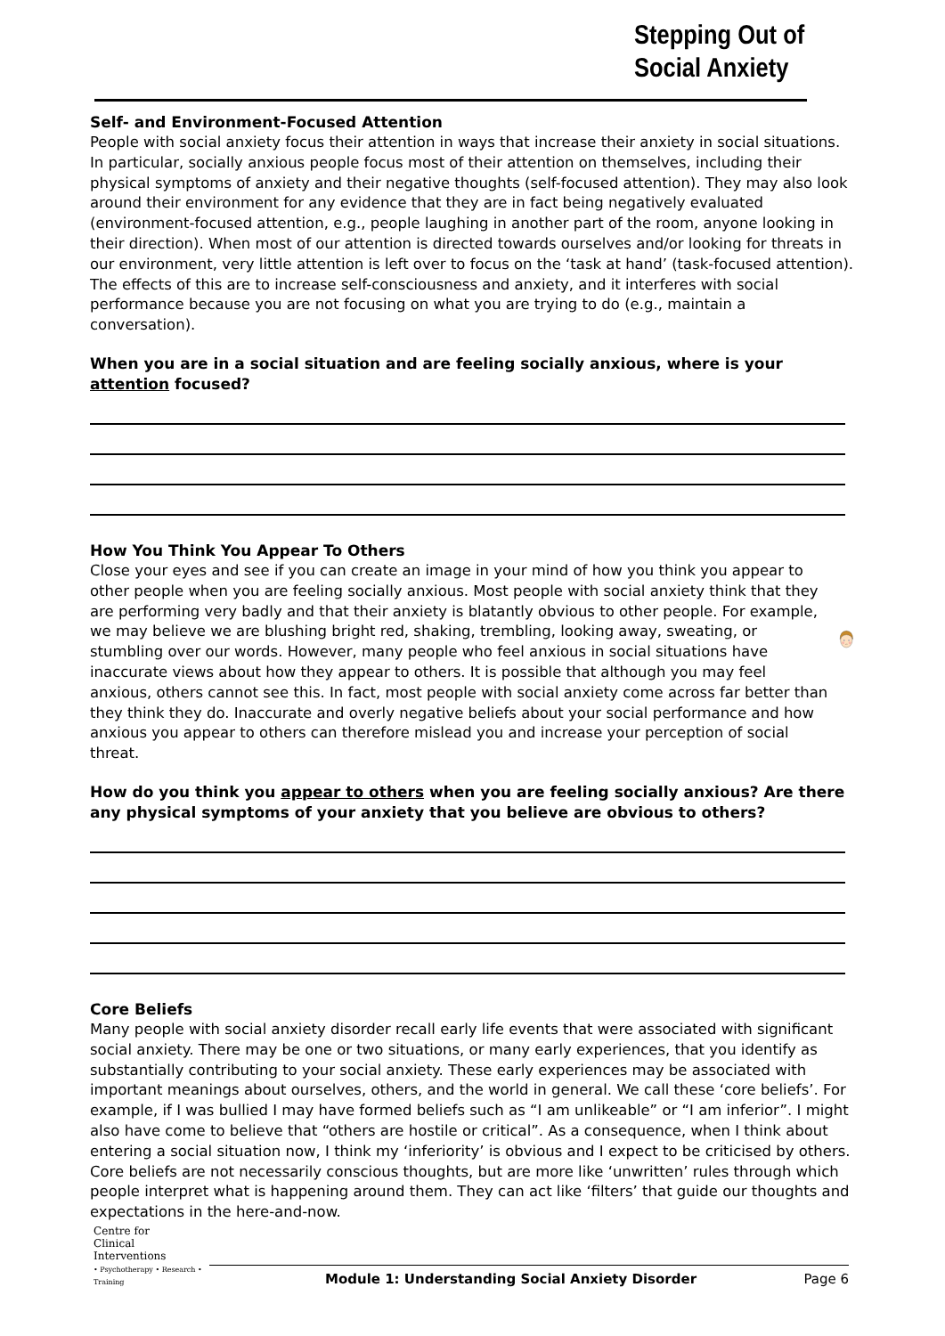Stepping Out of
Social Anxiety
Self- and Environment-Focused Attention
People with social anxiety focus their attention in ways that increase their anxiety in social situations. In particular, socially anxious people focus most of their attention on themselves, including their physical symptoms of anxiety and their negative thoughts (self-focused attention). They may also look around their environment for any evidence that they are in fact being negatively evaluated (environment-focused attention, e.g., people laughing in another part of the room, anyone looking in their direction). When most of our attention is directed towards ourselves and/or looking for threats in our environment, very little attention is left over to focus on the ‘task at hand’ (task-focused attention). The effects of this are to increase self-consciousness and anxiety, and it interferes with social performance because you are not focusing on what you are trying to do (e.g., maintain a conversation).
When you are in a social situation and are feeling socially anxious, where is your attention focused?
How You Think You Appear To Others
Close your eyes and see if you can create an image in your mind of how you think you appear to other people when you are feeling socially anxious. Most people with social anxiety think that they are performing very badly and that their anxiety is blatantly obvious to other people. For example, we may believe we are blushing bright red, shaking, trembling, looking away, sweating, or stumbling over our words. However, many people who feel anxious in social situations have inaccurate views about how they appear to others. It is possible that although you may feel anxious, others cannot see this. In fact, most people with social anxiety come across far better than they think they do. Inaccurate and overly negative beliefs about your social performance and how anxious you appear to others can therefore mislead you and increase your perception of social threat.
How do you think you appear to others when you are feeling socially anxious? Are there any physical symptoms of your anxiety that you believe are obvious to others?
Core Beliefs
Many people with social anxiety disorder recall early life events that were associated with significant social anxiety. There may be one or two situations, or many early experiences, that you identify as substantially contributing to your social anxiety. These early experiences may be associated with important meanings about ourselves, others, and the world in general. We call these ‘core beliefs’. For example, if I was bullied I may have formed beliefs such as “I am unlikeable” or “I am inferior”. I might also have come to believe that “others are hostile or critical”. As a consequence, when I think about entering a social situation now, I think my ‘inferiority’ is obvious and I expect to be criticised by others. Core beliefs are not necessarily conscious thoughts, but are more like ‘unwritten’ rules through which people interpret what is happening around them. They can act like ‘filters’ that guide our thoughts and expectations in the here-and-now.
Centre for
Clinical
Interventions
• Psychotherapy • Research • Training
Module 1: Understanding Social Anxiety Disorder Page 6